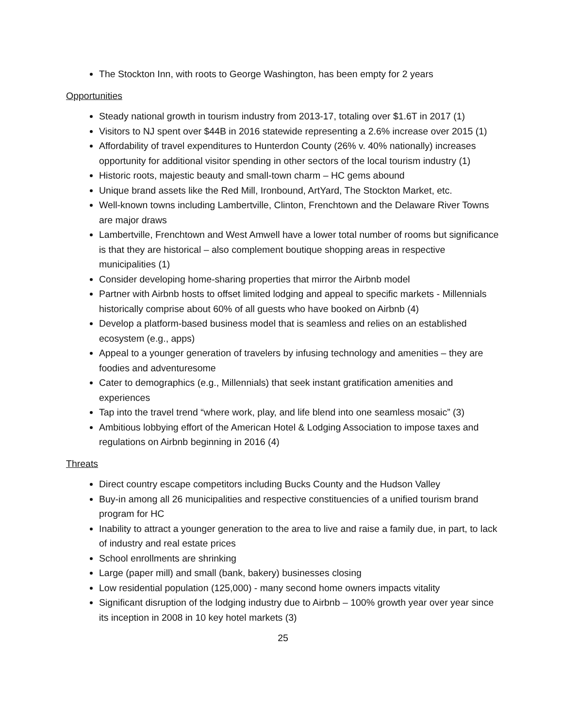The Stockton Inn, with roots to George Washington, has been empty for 2 years
Opportunities
Steady national growth in tourism industry from 2013-17, totaling over $1.6T in 2017 (1)
Visitors to NJ spent over $44B in 2016 statewide representing a 2.6% increase over 2015 (1)
Affordability of travel expenditures to Hunterdon County (26% v. 40% nationally) increases opportunity for additional visitor spending in other sectors of the local tourism industry (1)
Historic roots, majestic beauty and small-town charm – HC gems abound
Unique brand assets like the Red Mill, Ironbound, ArtYard, The Stockton Market, etc.
Well-known towns including Lambertville, Clinton, Frenchtown and the Delaware River Towns are major draws
Lambertville, Frenchtown and West Amwell have a lower total number of rooms but significance is that they are historical – also complement boutique shopping areas in respective municipalities (1)
Consider developing home-sharing properties that mirror the Airbnb model
Partner with Airbnb hosts to offset limited lodging and appeal to specific markets - Millennials historically comprise about 60% of all guests who have booked on Airbnb (4)
Develop a platform-based business model that is seamless and relies on an established ecosystem (e.g., apps)
Appeal to a younger generation of travelers by infusing technology and amenities – they are foodies and adventuresome
Cater to demographics (e.g., Millennials) that seek instant gratification amenities and experiences
Tap into the travel trend “where work, play, and life blend into one seamless mosaic” (3)
Ambitious lobbying effort of the American Hotel & Lodging Association to impose taxes and regulations on Airbnb beginning in 2016 (4)
Threats
Direct country escape competitors including Bucks County and the Hudson Valley
Buy-in among all 26 municipalities and respective constituencies of a unified tourism brand program for HC
Inability to attract a younger generation to the area to live and raise a family due, in part, to lack of industry and real estate prices
School enrollments are shrinking
Large (paper mill) and small (bank, bakery) businesses closing
Low residential population (125,000) - many second home owners impacts vitality
Significant disruption of the lodging industry due to Airbnb – 100% growth year over year since its inception in 2008 in 10 key hotel markets (3)
25